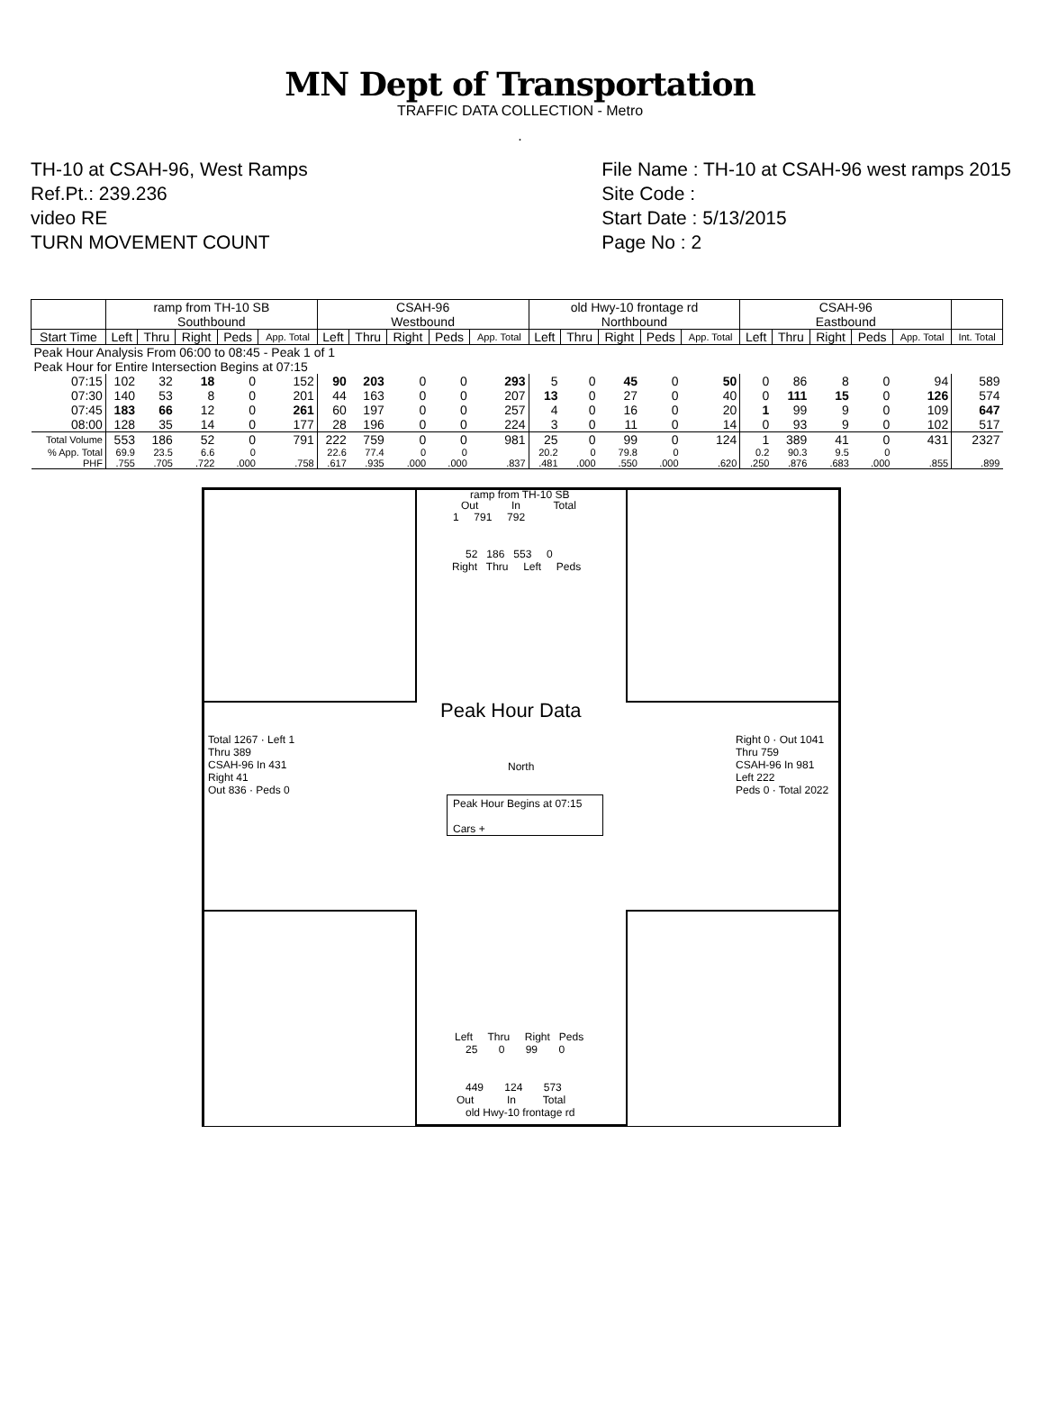MN Dept of Transportation
TRAFFIC DATA COLLECTION - Metro
.
TH-10 at CSAH-96, West Ramps
Ref.Pt.: 239.236
video RE
TURN MOVEMENT COUNT
File Name : TH-10 at CSAH-96 west ramps 2015
Site Code :
Start Date : 5/13/2015
Page No : 2
| | ramp from TH-10 SB Southbound | | | | | CSAH-96 Westbound | | | | | old Hwy-10 frontage rd Northbound | | | | | CSAH-96 Eastbound | | | | | |
| --- | --- | --- | --- | --- | --- | --- | --- | --- | --- | --- | --- | --- | --- | --- | --- | --- | --- | --- | --- | --- | --- |
| Start Time | Left | Thru | Right | Peds | App. Total | Left | Thru | Right | Peds | App. Total | Left | Thru | Right | Peds | App. Total | Left | Thru | Right | Peds | App. Total | Int. Total |
| Peak Hour Analysis From 06:00 to 08:45 - Peak 1 of 1 | | | | | | | | | | | | | | | | | | | | | |
| Peak Hour for Entire Intersection Begins at 07:15 | | | | | | | | | | | | | | | | | | | | | |
| 07:15 | 102 | 32 | 18 | 0 | 152 | 90 | 203 | 0 | 0 | 293 | 5 | 0 | 45 | 0 | 50 | 0 | 86 | 8 | 0 | 94 | 589 |
| 07:30 | 140 | 53 | 8 | 0 | 201 | 44 | 163 | 0 | 0 | 207 | 13 | 0 | 27 | 0 | 40 | 0 | 111 | 15 | 0 | 126 | 574 |
| 07:45 | 183 | 66 | 12 | 0 | 261 | 60 | 197 | 0 | 0 | 257 | 4 | 0 | 16 | 0 | 20 | 1 | 99 | 9 | 0 | 109 | 647 |
| 08:00 | 128 | 35 | 14 | 0 | 177 | 28 | 196 | 0 | 0 | 224 | 3 | 0 | 11 | 0 | 14 | 0 | 93 | 9 | 0 | 102 | 517 |
| Total Volume | 553 | 186 | 52 | 0 | 791 | 222 | 759 | 0 | 0 | 981 | 25 | 0 | 99 | 0 | 124 | 1 | 389 | 41 | 0 | 431 | 2327 |
| % App. Total | 69.9 | 23.5 | 6.6 | 0 | | 22.6 | 77.4 | 0 | 0 | | 20.2 | 0 | 79.8 | 0 | | 0.2 | 90.3 | 9.5 | 0 | | |
| PHF | .755 | .705 | .722 | .000 | .758 | .617 | .935 | .000 | .000 | .837 | .481 | .000 | .550 | .000 | .620 | .250 | .876 | .683 | .000 | .855 | .899 |
ramp from TH-10 SB
Out In Total
1 791 792
52 186 553 0
Right Thru Left Peds
Peak Hour Data
North
Peak Hour Begins at 07:15
Cars +
Total 1267 · Left 1
Thru 389
CSAH-96 In 431
Right 41
Out 836 · Peds 0
Right 0 · Out 1041
Thru 759
CSAH-96 In 981
Left 222
Peds 0 · Total 2022
Left Thru Right Peds
25 0 99 0
449 124 573
Out In Total
old Hwy-10 frontage rd